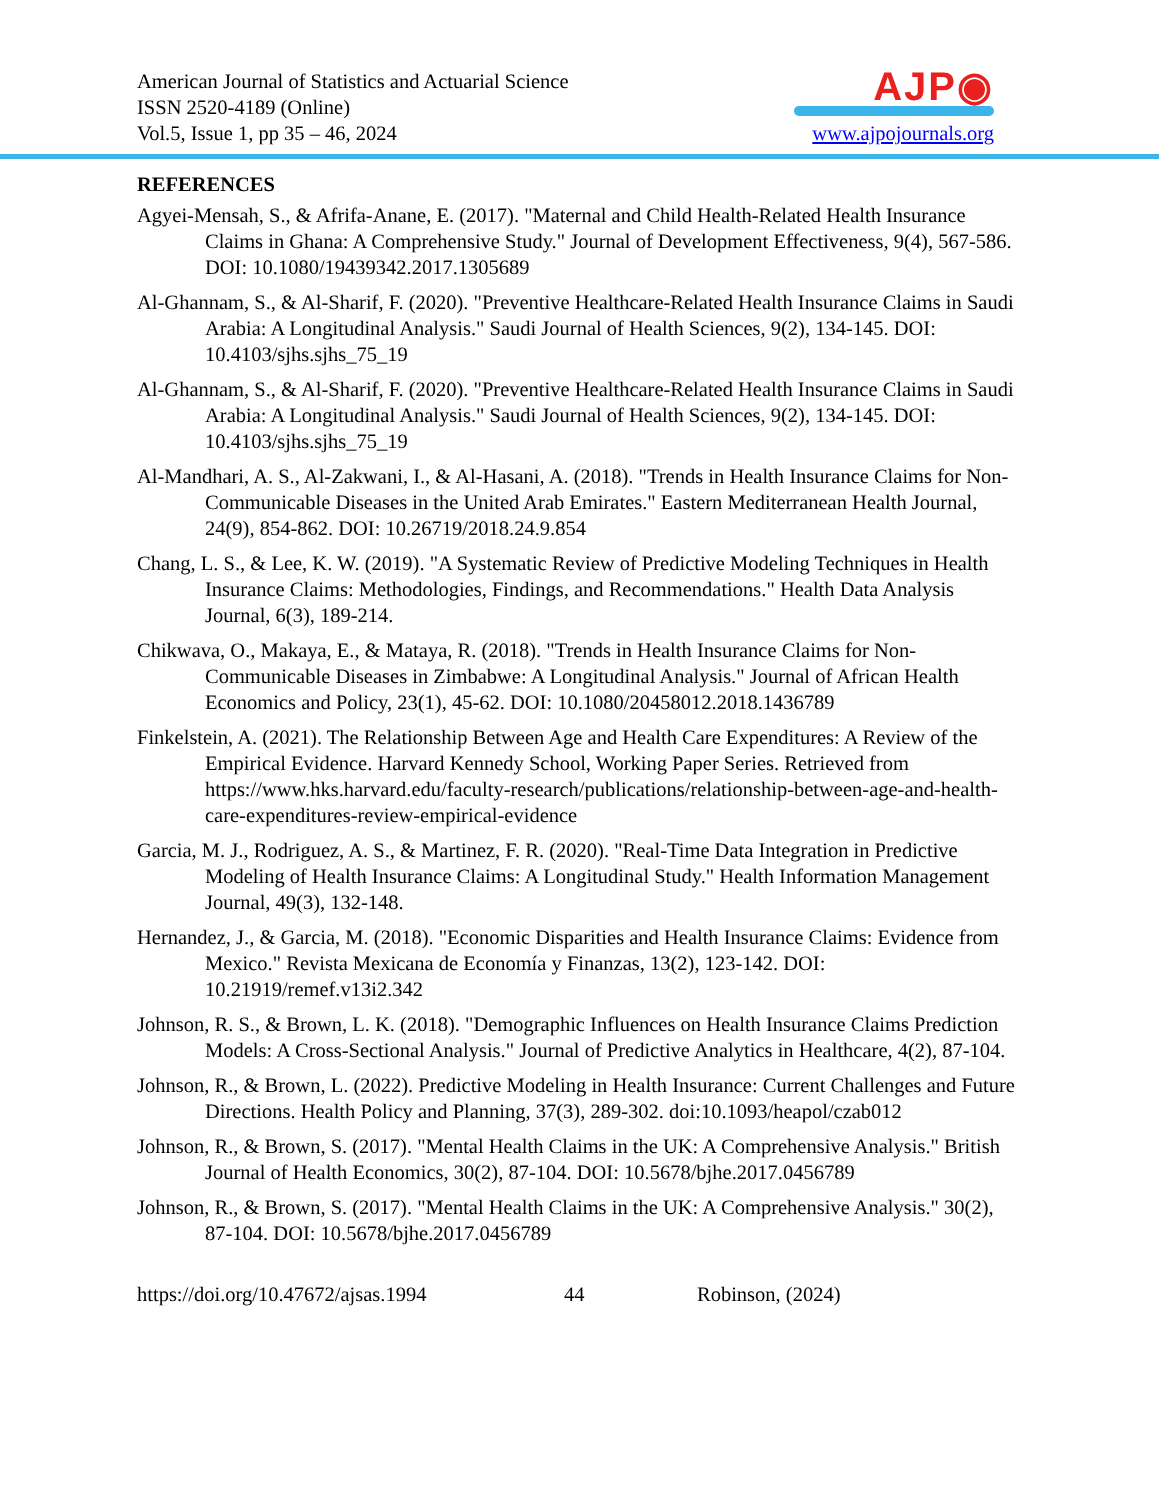American Journal of Statistics and Actuarial Science
ISSN 2520-4189 (Online)
Vol.5, Issue 1, pp 35 – 46, 2024
AJP◉
www.ajpojournals.org
REFERENCES
Agyei-Mensah, S., & Afrifa-Anane, E. (2017). "Maternal and Child Health-Related Health Insurance Claims in Ghana: A Comprehensive Study." Journal of Development Effectiveness, 9(4), 567-586. DOI: 10.1080/19439342.2017.1305689
Al-Ghannam, S., & Al-Sharif, F. (2020). "Preventive Healthcare-Related Health Insurance Claims in Saudi Arabia: A Longitudinal Analysis." Saudi Journal of Health Sciences, 9(2), 134-145. DOI: 10.4103/sjhs.sjhs_75_19
Al-Ghannam, S., & Al-Sharif, F. (2020). "Preventive Healthcare-Related Health Insurance Claims in Saudi Arabia: A Longitudinal Analysis." Saudi Journal of Health Sciences, 9(2), 134-145. DOI: 10.4103/sjhs.sjhs_75_19
Al-Mandhari, A. S., Al-Zakwani, I., & Al-Hasani, A. (2018). "Trends in Health Insurance Claims for Non-Communicable Diseases in the United Arab Emirates." Eastern Mediterranean Health Journal, 24(9), 854-862. DOI: 10.26719/2018.24.9.854
Chang, L. S., & Lee, K. W. (2019). "A Systematic Review of Predictive Modeling Techniques in Health Insurance Claims: Methodologies, Findings, and Recommendations." Health Data Analysis Journal, 6(3), 189-214.
Chikwava, O., Makaya, E., & Mataya, R. (2018). "Trends in Health Insurance Claims for Non-Communicable Diseases in Zimbabwe: A Longitudinal Analysis." Journal of African Health Economics and Policy, 23(1), 45-62. DOI: 10.1080/20458012.2018.1436789
Finkelstein, A. (2021). The Relationship Between Age and Health Care Expenditures: A Review of the Empirical Evidence. Harvard Kennedy School, Working Paper Series. Retrieved from https://www.hks.harvard.edu/faculty-research/publications/relationship-between-age-and-health-care-expenditures-review-empirical-evidence
Garcia, M. J., Rodriguez, A. S., & Martinez, F. R. (2020). "Real-Time Data Integration in Predictive Modeling of Health Insurance Claims: A Longitudinal Study." Health Information Management Journal, 49(3), 132-148.
Hernandez, J., & Garcia, M. (2018). "Economic Disparities and Health Insurance Claims: Evidence from Mexico." Revista Mexicana de Economía y Finanzas, 13(2), 123-142. DOI: 10.21919/remef.v13i2.342
Johnson, R. S., & Brown, L. K. (2018). "Demographic Influences on Health Insurance Claims Prediction Models: A Cross-Sectional Analysis." Journal of Predictive Analytics in Healthcare, 4(2), 87-104.
Johnson, R., & Brown, L. (2022). Predictive Modeling in Health Insurance: Current Challenges and Future Directions. Health Policy and Planning, 37(3), 289-302. doi:10.1093/heapol/czab012
Johnson, R., & Brown, S. (2017). "Mental Health Claims in the UK: A Comprehensive Analysis." British Journal of Health Economics, 30(2), 87-104. DOI: 10.5678/bjhe.2017.0456789
Johnson, R., & Brown, S. (2017). "Mental Health Claims in the UK: A Comprehensive Analysis." 30(2), 87-104. DOI: 10.5678/bjhe.2017.0456789
https://doi.org/10.47672/ajsas.1994 44 Robinson, (2024)